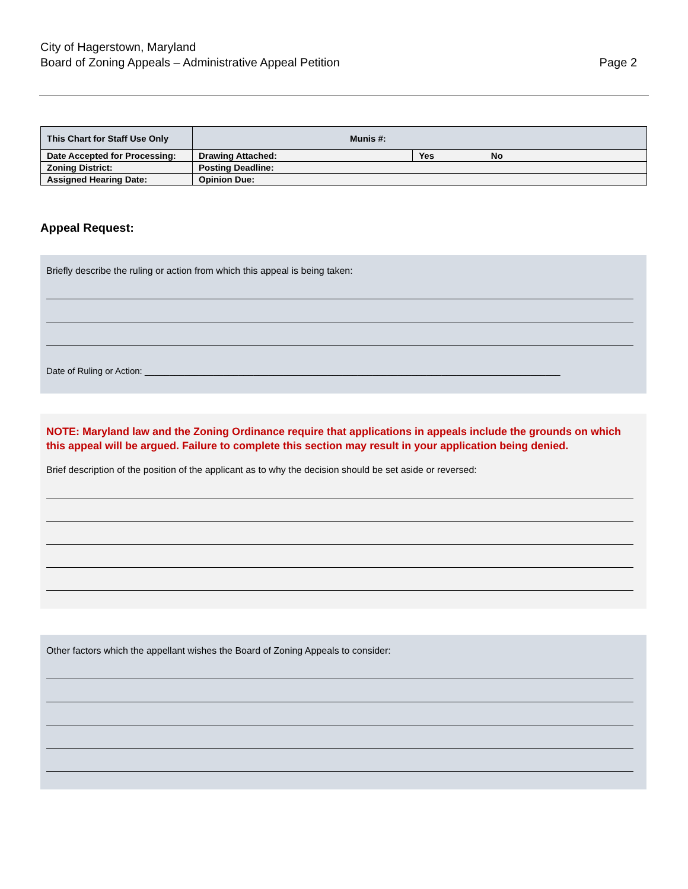City of Hagerstown, Maryland
Board of Zoning Appeals – Administrative Appeal Petition
Page 2
| This Chart for Staff Use Only | Munis #: | | |
| Date Accepted for Processing: | | Drawing Attached: | Yes No |
| Zoning District: | | Posting Deadline: | |
| Assigned Hearing Date: | | Opinion Due: | |
Appeal Request:
Briefly describe the ruling or action from which this appeal is being taken:
Date of Ruling or Action: ____________________________________________________________________________________
NOTE: Maryland law and the Zoning Ordinance require that applications in appeals include the grounds on which this appeal will be argued. Failure to complete this section may result in your application being denied.
Brief description of the position of the applicant as to why the decision should be set aside or reversed:
Other factors which the appellant wishes the Board of Zoning Appeals to consider: